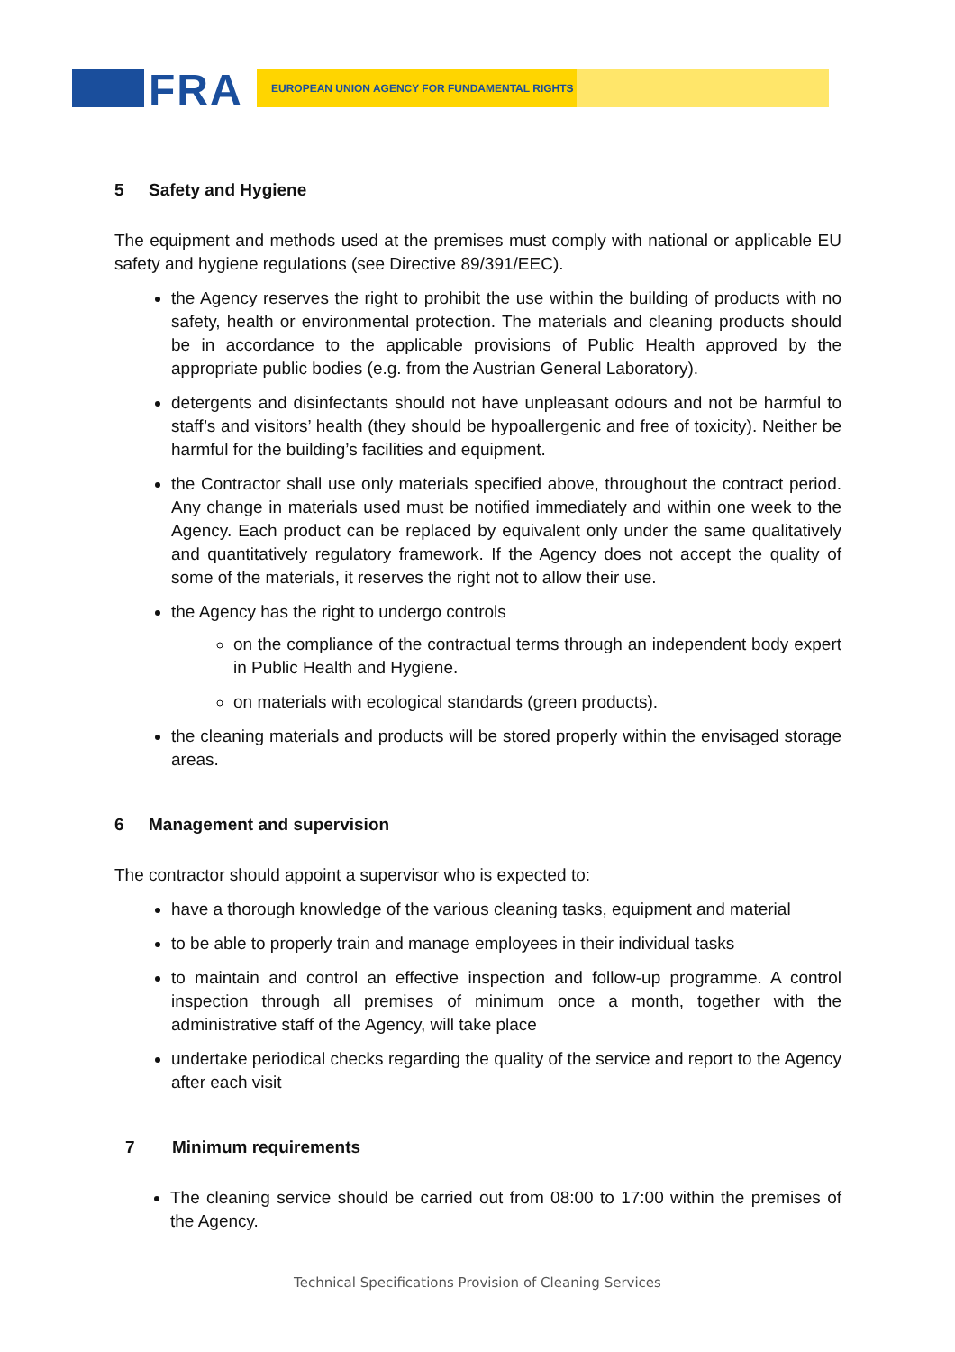FRA EUROPEAN UNION AGENCY FOR FUNDAMENTAL RIGHTS
5 Safety and Hygiene
The equipment and methods used at the premises must comply with national or applicable EU safety and hygiene regulations (see Directive 89/391/EEC).
the Agency reserves the right to prohibit the use within the building of products with no safety, health or environmental protection. The materials and cleaning products should be in accordance to the applicable provisions of Public Health approved by the appropriate public bodies (e.g. from the Austrian General Laboratory).
detergents and disinfectants should not have unpleasant odours and not be harmful to staff’s and visitors’ health (they should be hypoallergenic and free of toxicity). Neither be harmful for the building’s facilities and equipment.
the Contractor shall use only materials specified above, throughout the contract period. Any change in materials used must be notified immediately and within one week to the Agency. Each product can be replaced by equivalent only under the same qualitatively and quantitatively regulatory framework. If the Agency does not accept the quality of some of the materials, it reserves the right not to allow their use.
the Agency has the right to undergo controls
on the compliance of the contractual terms through an independent body expert in Public Health and Hygiene.
on materials with ecological standards (green products).
the cleaning materials and products will be stored properly within the envisaged storage areas.
6 Management and supervision
The contractor should appoint a supervisor who is expected to:
have a thorough knowledge of the various cleaning tasks, equipment and material
to be able to properly train and manage employees in their individual tasks
to maintain and control an effective inspection and follow-up programme. A control inspection through all premises of minimum once a month, together with the administrative staff of the Agency, will take place
undertake periodical checks regarding the quality of the service and report to the Agency after each visit
7 Minimum requirements
The cleaning service should be carried out from 08:00 to 17:00 within the premises of the Agency.
Technical Specifications Provision of Cleaning Services